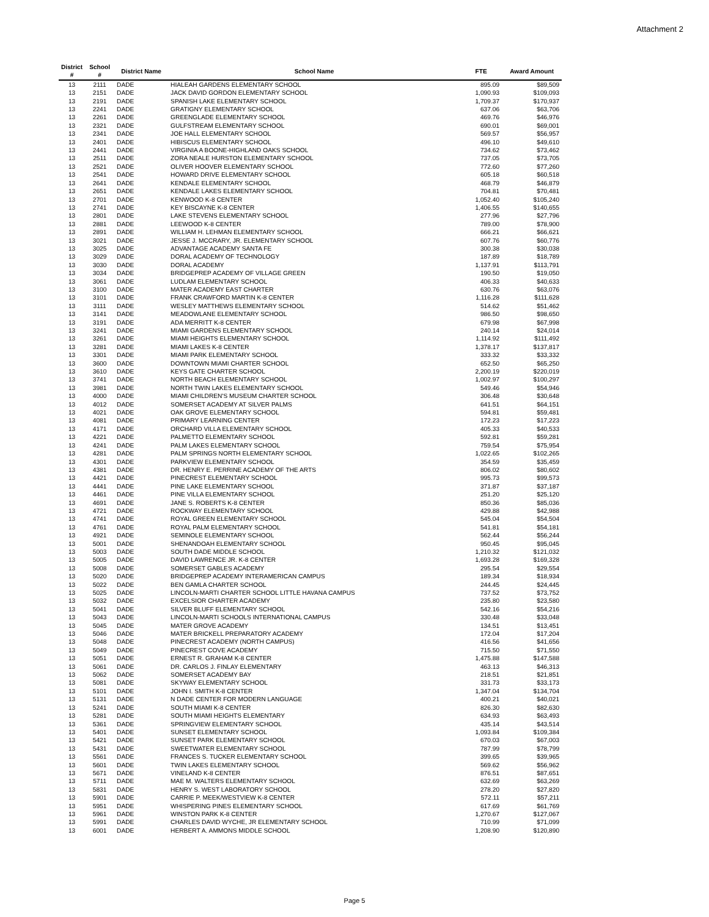Attachment 2
| District # | School # | District Name | School Name | FTE | Award Amount |
| --- | --- | --- | --- | --- | --- |
| 13 | 2111 | DADE | HIALEAH GARDENS ELEMENTARY SCHOOL | 895.09 | $89,509 |
| 13 | 2151 | DADE | JACK DAVID GORDON ELEMENTARY SCHOOL | 1,090.93 | $109,093 |
| 13 | 2191 | DADE | SPANISH LAKE ELEMENTARY SCHOOL | 1,709.37 | $170,937 |
| 13 | 2241 | DADE | GRATIGNY ELEMENTARY SCHOOL | 637.06 | $63,706 |
| 13 | 2261 | DADE | GREENGLADE ELEMENTARY SCHOOL | 469.76 | $46,976 |
| 13 | 2321 | DADE | GULFSTREAM ELEMENTARY SCHOOL | 690.01 | $69,001 |
| 13 | 2341 | DADE | JOE HALL ELEMENTARY SCHOOL | 569.57 | $56,957 |
| 13 | 2401 | DADE | HIBISCUS ELEMENTARY SCHOOL | 496.10 | $49,610 |
| 13 | 2441 | DADE | VIRGINIA A BOONE-HIGHLAND OAKS SCHOOL | 734.62 | $73,462 |
| 13 | 2511 | DADE | ZORA NEALE HURSTON ELEMENTARY SCHOOL | 737.05 | $73,705 |
| 13 | 2521 | DADE | OLIVER HOOVER ELEMENTARY SCHOOL | 772.60 | $77,260 |
| 13 | 2541 | DADE | HOWARD DRIVE ELEMENTARY SCHOOL | 605.18 | $60,518 |
| 13 | 2641 | DADE | KENDALE ELEMENTARY SCHOOL | 468.79 | $46,879 |
| 13 | 2651 | DADE | KENDALE LAKES ELEMENTARY SCHOOL | 704.81 | $70,481 |
| 13 | 2701 | DADE | KENWOOD K-8 CENTER | 1,052.40 | $105,240 |
| 13 | 2741 | DADE | KEY BISCAYNE K-8 CENTER | 1,406.55 | $140,655 |
| 13 | 2801 | DADE | LAKE STEVENS ELEMENTARY SCHOOL | 277.96 | $27,796 |
| 13 | 2881 | DADE | LEEWOOD K-8 CENTER | 789.00 | $78,900 |
| 13 | 2891 | DADE | WILLIAM H. LEHMAN ELEMENTARY SCHOOL | 666.21 | $66,621 |
| 13 | 3021 | DADE | JESSE J. MCCRARY, JR. ELEMENTARY SCHOOL | 607.76 | $60,776 |
| 13 | 3025 | DADE | ADVANTAGE ACADEMY SANTA FE | 300.38 | $30,038 |
| 13 | 3029 | DADE | DORAL ACADEMY OF TECHNOLOGY | 187.89 | $18,789 |
| 13 | 3030 | DADE | DORAL ACADEMY | 1,137.91 | $113,791 |
| 13 | 3034 | DADE | BRIDGEPREP ACADEMY OF VILLAGE GREEN | 190.50 | $19,050 |
| 13 | 3061 | DADE | LUDLAM ELEMENTARY SCHOOL | 406.33 | $40,633 |
| 13 | 3100 | DADE | MATER ACADEMY EAST CHARTER | 630.76 | $63,076 |
| 13 | 3101 | DADE | FRANK CRAWFORD MARTIN K-8 CENTER | 1,116.28 | $111,628 |
| 13 | 3111 | DADE | WESLEY MATTHEWS ELEMENTARY SCHOOL | 514.62 | $51,462 |
| 13 | 3141 | DADE | MEADOWLANE ELEMENTARY SCHOOL | 986.50 | $98,650 |
| 13 | 3191 | DADE | ADA MERRITT K-8 CENTER | 679.98 | $67,998 |
| 13 | 3241 | DADE | MIAMI GARDENS ELEMENTARY SCHOOL | 240.14 | $24,014 |
| 13 | 3261 | DADE | MIAMI HEIGHTS ELEMENTARY SCHOOL | 1,114.92 | $111,492 |
| 13 | 3281 | DADE | MIAMI LAKES K-8 CENTER | 1,378.17 | $137,817 |
| 13 | 3301 | DADE | MIAMI PARK ELEMENTARY SCHOOL | 333.32 | $33,332 |
| 13 | 3600 | DADE | DOWNTOWN MIAMI CHARTER SCHOOL | 652.50 | $65,250 |
| 13 | 3610 | DADE | KEYS GATE CHARTER SCHOOL | 2,200.19 | $220,019 |
| 13 | 3741 | DADE | NORTH BEACH ELEMENTARY SCHOOL | 1,002.97 | $100,297 |
| 13 | 3981 | DADE | NORTH TWIN LAKES ELEMENTARY SCHOOL | 549.46 | $54,946 |
| 13 | 4000 | DADE | MIAMI CHILDREN'S MUSEUM CHARTER SCHOOL | 306.48 | $30,648 |
| 13 | 4012 | DADE | SOMERSET ACADEMY AT SILVER PALMS | 641.51 | $64,151 |
| 13 | 4021 | DADE | OAK GROVE ELEMENTARY SCHOOL | 594.81 | $59,481 |
| 13 | 4081 | DADE | PRIMARY LEARNING CENTER | 172.23 | $17,223 |
| 13 | 4171 | DADE | ORCHARD VILLA ELEMENTARY SCHOOL | 405.33 | $40,533 |
| 13 | 4221 | DADE | PALMETTO ELEMENTARY SCHOOL | 592.81 | $59,281 |
| 13 | 4241 | DADE | PALM LAKES ELEMENTARY SCHOOL | 759.54 | $75,954 |
| 13 | 4281 | DADE | PALM SPRINGS NORTH ELEMENTARY SCHOOL | 1,022.65 | $102,265 |
| 13 | 4301 | DADE | PARKVIEW ELEMENTARY SCHOOL | 354.59 | $35,459 |
| 13 | 4381 | DADE | DR. HENRY E. PERRINE ACADEMY OF THE ARTS | 806.02 | $80,602 |
| 13 | 4421 | DADE | PINECREST ELEMENTARY SCHOOL | 995.73 | $99,573 |
| 13 | 4441 | DADE | PINE LAKE ELEMENTARY SCHOOL | 371.87 | $37,187 |
| 13 | 4461 | DADE | PINE VILLA ELEMENTARY SCHOOL | 251.20 | $25,120 |
| 13 | 4691 | DADE | JANE S. ROBERTS K-8 CENTER | 850.36 | $85,036 |
| 13 | 4721 | DADE | ROCKWAY ELEMENTARY SCHOOL | 429.88 | $42,988 |
| 13 | 4741 | DADE | ROYAL GREEN ELEMENTARY SCHOOL | 545.04 | $54,504 |
| 13 | 4761 | DADE | ROYAL PALM ELEMENTARY SCHOOL | 541.81 | $54,181 |
| 13 | 4921 | DADE | SEMINOLE ELEMENTARY SCHOOL | 562.44 | $56,244 |
| 13 | 5001 | DADE | SHENANDOAH ELEMENTARY SCHOOL | 950.45 | $95,045 |
| 13 | 5003 | DADE | SOUTH DADE MIDDLE SCHOOL | 1,210.32 | $121,032 |
| 13 | 5005 | DADE | DAVID LAWRENCE JR. K-8 CENTER | 1,693.28 | $169,328 |
| 13 | 5008 | DADE | SOMERSET GABLES ACADEMY | 295.54 | $29,554 |
| 13 | 5020 | DADE | BRIDGEPREP ACADEMY INTERAMERICAN CAMPUS | 189.34 | $18,934 |
| 13 | 5022 | DADE | BEN GAMLA CHARTER SCHOOL | 244.45 | $24,445 |
| 13 | 5025 | DADE | LINCOLN-MARTI CHARTER SCHOOL LITTLE HAVANA CAMPUS | 737.52 | $73,752 |
| 13 | 5032 | DADE | EXCELSIOR CHARTER ACADEMY | 235.80 | $23,580 |
| 13 | 5041 | DADE | SILVER BLUFF ELEMENTARY SCHOOL | 542.16 | $54,216 |
| 13 | 5043 | DADE | LINCOLN-MARTI SCHOOLS INTERNATIONAL CAMPUS | 330.48 | $33,048 |
| 13 | 5045 | DADE | MATER GROVE ACADEMY | 134.51 | $13,451 |
| 13 | 5046 | DADE | MATER BRICKELL PREPARATORY ACADEMY | 172.04 | $17,204 |
| 13 | 5048 | DADE | PINECREST ACADEMY (NORTH CAMPUS) | 416.56 | $41,656 |
| 13 | 5049 | DADE | PINECREST COVE ACADEMY | 715.50 | $71,550 |
| 13 | 5051 | DADE | ERNEST R. GRAHAM K-8 CENTER | 1,475.88 | $147,588 |
| 13 | 5061 | DADE | DR. CARLOS J. FINLAY ELEMENTARY | 463.13 | $46,313 |
| 13 | 5062 | DADE | SOMERSET ACADEMY BAY | 218.51 | $21,851 |
| 13 | 5081 | DADE | SKYWAY ELEMENTARY SCHOOL | 331.73 | $33,173 |
| 13 | 5101 | DADE | JOHN I. SMITH K-8 CENTER | 1,347.04 | $134,704 |
| 13 | 5131 | DADE | N DADE CENTER FOR MODERN LANGUAGE | 400.21 | $40,021 |
| 13 | 5241 | DADE | SOUTH MIAMI K-8 CENTER | 826.30 | $82,630 |
| 13 | 5281 | DADE | SOUTH MIAMI HEIGHTS ELEMENTARY | 634.93 | $63,493 |
| 13 | 5361 | DADE | SPRINGVIEW ELEMENTARY SCHOOL | 435.14 | $43,514 |
| 13 | 5401 | DADE | SUNSET ELEMENTARY SCHOOL | 1,093.84 | $109,384 |
| 13 | 5421 | DADE | SUNSET PARK ELEMENTARY SCHOOL | 670.03 | $67,003 |
| 13 | 5431 | DADE | SWEETWATER ELEMENTARY SCHOOL | 787.99 | $78,799 |
| 13 | 5561 | DADE | FRANCES S. TUCKER ELEMENTARY SCHOOL | 399.65 | $39,965 |
| 13 | 5601 | DADE | TWIN LAKES ELEMENTARY SCHOOL | 569.62 | $56,962 |
| 13 | 5671 | DADE | VINELAND K-8 CENTER | 876.51 | $87,651 |
| 13 | 5711 | DADE | MAE M. WALTERS ELEMENTARY SCHOOL | 632.69 | $63,269 |
| 13 | 5831 | DADE | HENRY S. WEST LABORATORY SCHOOL | 278.20 | $27,820 |
| 13 | 5901 | DADE | CARRIE P. MEEK/WESTVIEW K-8 CENTER | 572.11 | $57,211 |
| 13 | 5951 | DADE | WHISPERING PINES ELEMENTARY SCHOOL | 617.69 | $61,769 |
| 13 | 5961 | DADE | WINSTON PARK K-8 CENTER | 1,270.67 | $127,067 |
| 13 | 5991 | DADE | CHARLES DAVID WYCHE, JR ELEMENTARY SCHOOL | 710.99 | $71,099 |
| 13 | 6001 | DADE | HERBERT A. AMMONS MIDDLE SCHOOL | 1,208.90 | $120,890 |
Page 5